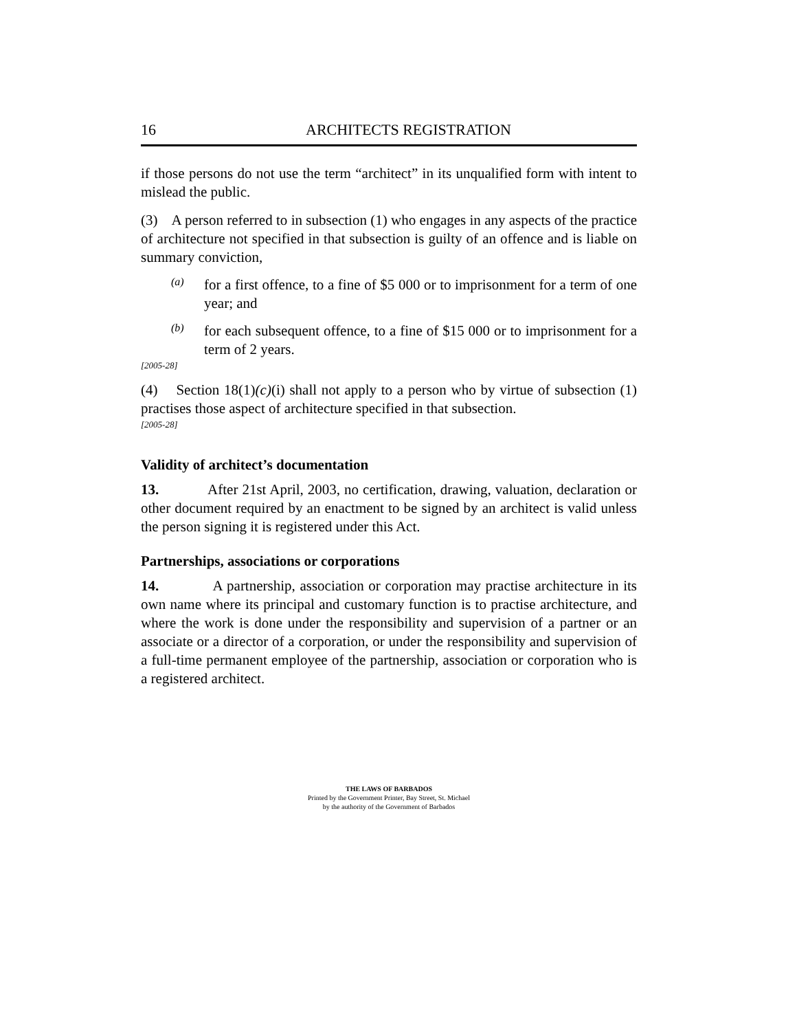16 ARCHITECTS REGISTRATION
if those persons do not use the term “architect” in its unqualified form with intent to mislead the public.
(3) A person referred to in subsection (1) who engages in any aspects of the practice of architecture not specified in that subsection is guilty of an offence and is liable on summary conviction,
(a)
for a first offence, to a fine of $5 000 or to imprisonment for a term of one year; and
(b)
for each subsequent offence, to a fine of $15 000 or to imprisonment for a term of 2 years.
[2005-28]
(4) Section 18(1)(c)(i) shall not apply to a person who by virtue of subsection (1) practises those aspect of architecture specified in that subsection.
[2005-28]
Validity of architect’s documentation
13. After 21st April, 2003, no certification, drawing, valuation, declaration or other document required by an enactment to be signed by an architect is valid unless the person signing it is registered under this Act.
Partnerships, associations or corporations
14. A partnership, association or corporation may practise architecture in its own name where its principal and customary function is to practise architecture, and where the work is done under the responsibility and supervision of a partner or an associate or a director of a corporation, or under the responsibility and supervision of a full-time permanent employee of the partnership, association or corporation who is a registered architect.
THE LAWS OF BARBADOS
Printed by the Government Printer, Bay Street, St. Michael
by the authority of the Government of Barbados